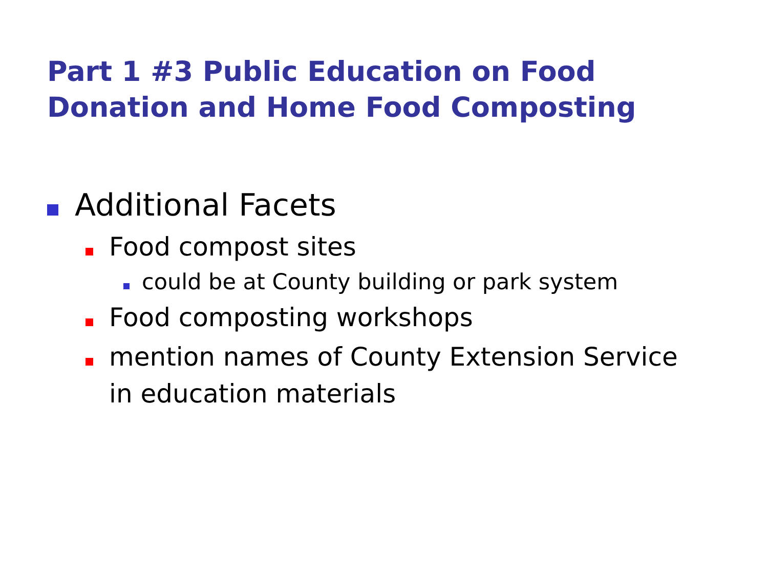Part 1 #3 Public Education on Food Donation and Home Food Composting
Additional Facets
Food compost sites
could be at County building or park system
Food composting workshops
mention names of County Extension Service in education materials